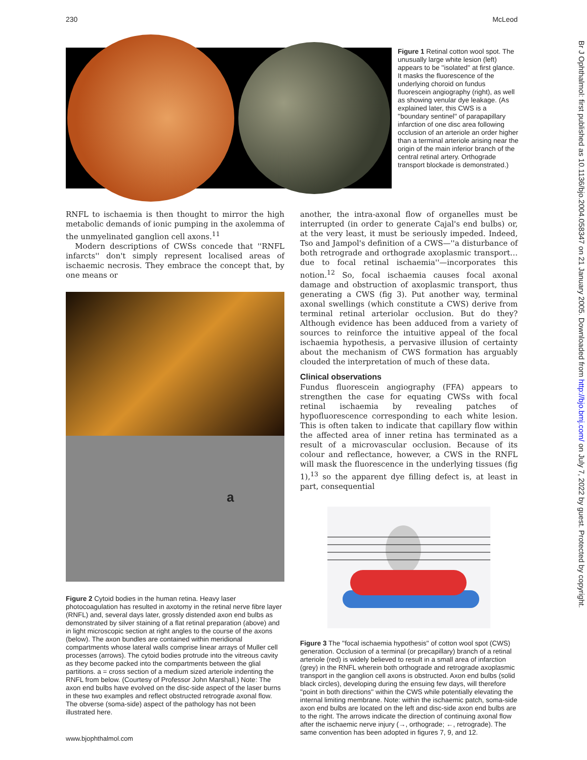230 McLeod
Br J Ophthalmol: first published as 10.1136/bjo.2004.058347 on 21 January 2005. Downloaded from http://bjo.bmj.com/ on July 7, 2022 by guest. Protected by copyright.
Figure 1 Retinal cotton wool spot. The unusually large white lesion (left) appears to be ''isolated'' at first glance. It masks the fluorescence of the underlying choroid on fundus fluorescein angiography (right), as well as showing venular dye leakage. (As explained later, this CWS is a ''boundary sentinel'' of parapapillary infarction of one disc area following occlusion of an arteriole an order higher than a terminal arteriole arising near the origin of the main inferior branch of the central retinal artery. Orthograde transport blockade is demonstrated.)
RNFL to ischaemia is then thought to mirror the high metabolic demands of ionic pumping in the axolemma of the unmyelinated ganglion cell axons.<sup>11</sup>
Modern descriptions of CWSs concede that ''RNFL infarcts'' don't simply represent localised areas of ischaemic necrosis. They embrace the concept that, by one means or
a
Figure 2 Cytoid bodies in the human retina. Heavy laser photocoagulation has resulted in axotomy in the retinal nerve fibre layer (RNFL) and, several days later, grossly distended axon end bulbs as demonstrated by silver staining of a flat retinal preparation (above) and in light microscopic section at right angles to the course of the axons (below). The axon bundles are contained within meridional compartments whose lateral walls comprise linear arrays of Muller cell processes (arrows). The cytoid bodies protrude into the vitreous cavity as they become packed into the compartments between the glial partitions. a = cross section of a medium sized arteriole indenting the RNFL from below. (Courtesy of Professor John Marshall.) Note: The axon end bulbs have evolved on the disc-side aspect of the laser burns in these two examples and reflect obstructed retrograde axonal flow. The obverse (soma-side) aspect of the pathology has not been illustrated here.
another, the intra-axonal flow of organelles must be interrupted (in order to generate Cajal's end bulbs) or, at the very least, it must be seriously impeded. Indeed, Tso and Jampol's definition of a CWS—''a disturbance of both retrograde and orthograde axoplasmic transport…due to focal retinal ischaemia''—incorporates this notion.<sup>12</sup> So, focal ischaemia causes focal axonal damage and obstruction of axoplasmic transport, thus generating a CWS (fig 3). Put another way, terminal axonal swellings (which constitute a CWS) derive from terminal retinal arteriolar occlusion. But do they? Although evidence has been adduced from a variety of sources to reinforce the intuitive appeal of the focal ischaemia hypothesis, a pervasive illusion of certainty about the mechanism of CWS formation has arguably clouded the interpretation of much of these data.
Clinical observations
Fundus fluorescein angiography (FFA) appears to strengthen the case for equating CWSs with focal retinal ischaemia by revealing patches of hypofluorescence corresponding to each white lesion. This is often taken to indicate that capillary flow within the affected area of inner retina has terminated as a result of a microvascular occlusion. Because of its colour and reflectance, however, a CWS in the RNFL will mask the fluorescence in the underlying tissues (fig 1),<sup>13</sup> so the apparent dye filling defect is, at least in part, consequential
Figure 3 The ''focal ischaemia hypothesis'' of cotton wool spot (CWS) generation. Occlusion of a terminal (or precapillary) branch of a retinal arteriole (red) is widely believed to result in a small area of infarction (grey) in the RNFL wherein both orthograde and retrograde axoplasmic transport in the ganglion cell axons is obstructed. Axon end bulbs (solid black circles), developing during the ensuing few days, will therefore ''point in both directions'' within the CWS while potentially elevating the internal limiting membrane. Note: within the ischaemic patch, soma-side axon end bulbs are located on the left and disc-side axon end bulbs are to the right. The arrows indicate the direction of continuing axonal flow after the ischaemic nerve injury (→, orthograde; ←, retrograde). The same convention has been adopted in figures 7, 9, and 12.
www.bjophthalmol.com